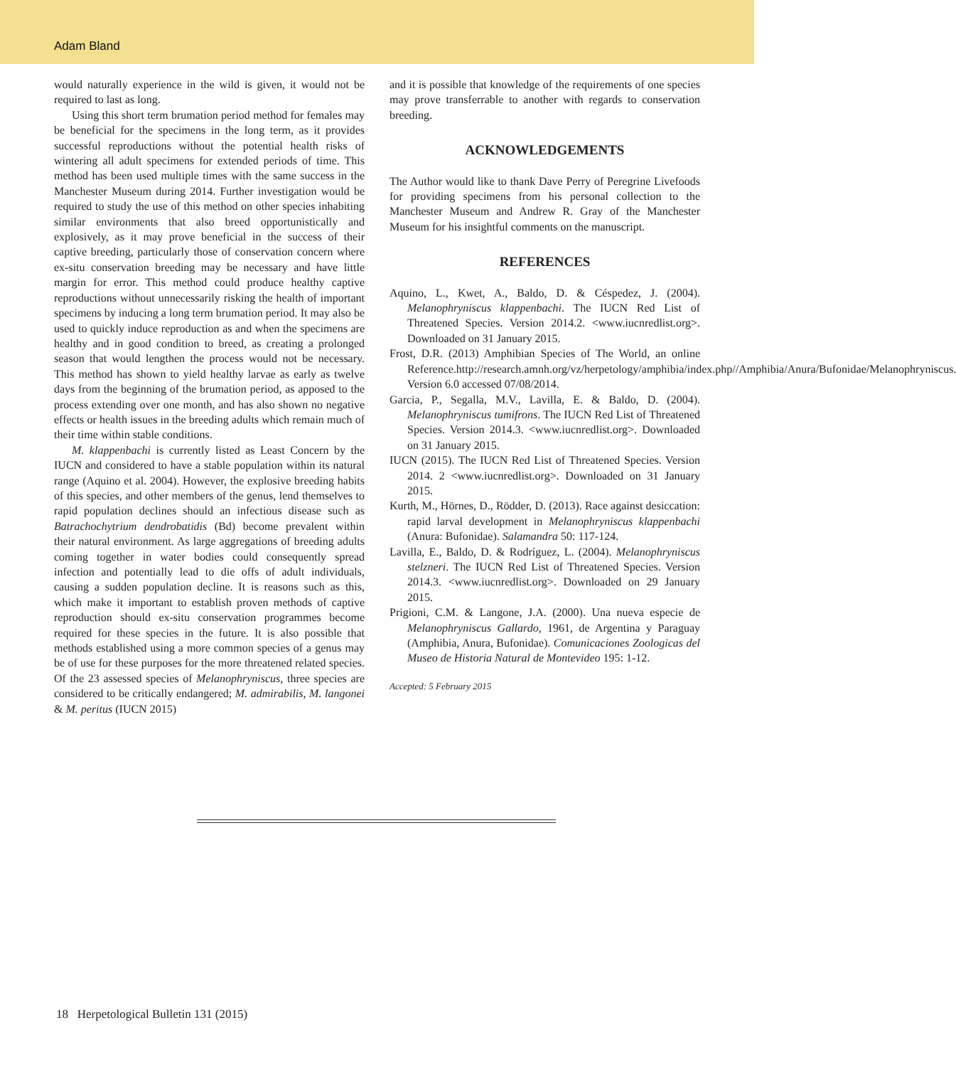Adam Bland
would naturally experience in the wild is given, it would not be required to last as long.
Using this short term brumation period method for females may be beneficial for the specimens in the long term, as it provides successful reproductions without the potential health risks of wintering all adult specimens for extended periods of time. This method has been used multiple times with the same success in the Manchester Museum during 2014. Further investigation would be required to study the use of this method on other species inhabiting similar environments that also breed opportunistically and explosively, as it may prove beneficial in the success of their captive breeding, particularly those of conservation concern where ex-situ conservation breeding may be necessary and have little margin for error. This method could produce healthy captive reproductions without unnecessarily risking the health of important specimens by inducing a long term brumation period. It may also be used to quickly induce reproduction as and when the specimens are healthy and in good condition to breed, as creating a prolonged season that would lengthen the process would not be necessary. This method has shown to yield healthy larvae as early as twelve days from the beginning of the brumation period, as apposed to the process extending over one month, and has also shown no negative effects or health issues in the breeding adults which remain much of their time within stable conditions.
M. klappenbachi is currently listed as Least Concern by the IUCN and considered to have a stable population within its natural range (Aquino et al. 2004). However, the explosive breeding habits of this species, and other members of the genus, lend themselves to rapid population declines should an infectious disease such as Batrachochytrium dendrobatidis (Bd) become prevalent within their natural environment. As large aggregations of breeding adults coming together in water bodies could consequently spread infection and potentially lead to die offs of adult individuals, causing a sudden population decline. It is reasons such as this, which make it important to establish proven methods of captive reproduction should ex-situ conservation programmes become required for these species in the future. It is also possible that methods established using a more common species of a genus may be of use for these purposes for the more threatened related species. Of the 23 assessed species of Melanophryniscus, three species are considered to be critically endangered; M. admirabilis, M. langonei & M. peritus (IUCN 2015)
and it is possible that knowledge of the requirements of one species may prove transferrable to another with regards to conservation breeding.
ACKNOWLEDGEMENTS
The Author would like to thank Dave Perry of Peregrine Livefoods for providing specimens from his personal collection to the Manchester Museum and Andrew R. Gray of the Manchester Museum for his insightful comments on the manuscript.
REFERENCES
Aquino, L., Kwet, A., Baldo, D. & Céspedez, J. (2004). Melanophryniscus klappenbachi. The IUCN Red List of Threatened Species. Version 2014.2. <www.iucnredlist.org>. Downloaded on 31 January 2015.
Frost, D.R. (2013) Amphibian Species of The World, an online Reference.http://research.amnh.org/vz/herpetology/amphibia/index.php//Amphibia/Anura/Bufonidae/Melanophryniscus. Version 6.0 accessed 07/08/2014.
Garcia, P., Segalla, M.V., Lavilla, E. & Baldo, D. (2004). Melanophryniscus tumifrons. The IUCN Red List of Threatened Species. Version 2014.3. <www.iucnredlist.org>. Downloaded on 31 January 2015.
IUCN (2015). The IUCN Red List of Threatened Species. Version 2014. 2 <www.iucnredlist.org>. Downloaded on 31 January 2015.
Kurth, M., Hörnes, D., Rödder, D. (2013). Race against desiccation: rapid larval development in Melanophryniscus klappenbachi (Anura: Bufonidae). Salamandra 50: 117-124.
Lavilla, E., Baldo, D. & Rodríguez, L. (2004). Melanophryniscus stelzneri. The IUCN Red List of Threatened Species. Version 2014.3. <www.iucnredlist.org>. Downloaded on 29 January 2015.
Prigioni, C.M. & Langone, J.A. (2000). Una nueva especie de Melanophryniscus Gallardo, 1961, de Argentina y Paraguay (Amphibia, Anura, Bufonidae). Comunicaciones Zoologicas del Museo de Historia Natural de Montevideo 195: 1-12.
Accepted: 5 February 2015
18 Herpetological Bulletin 131 (2015)